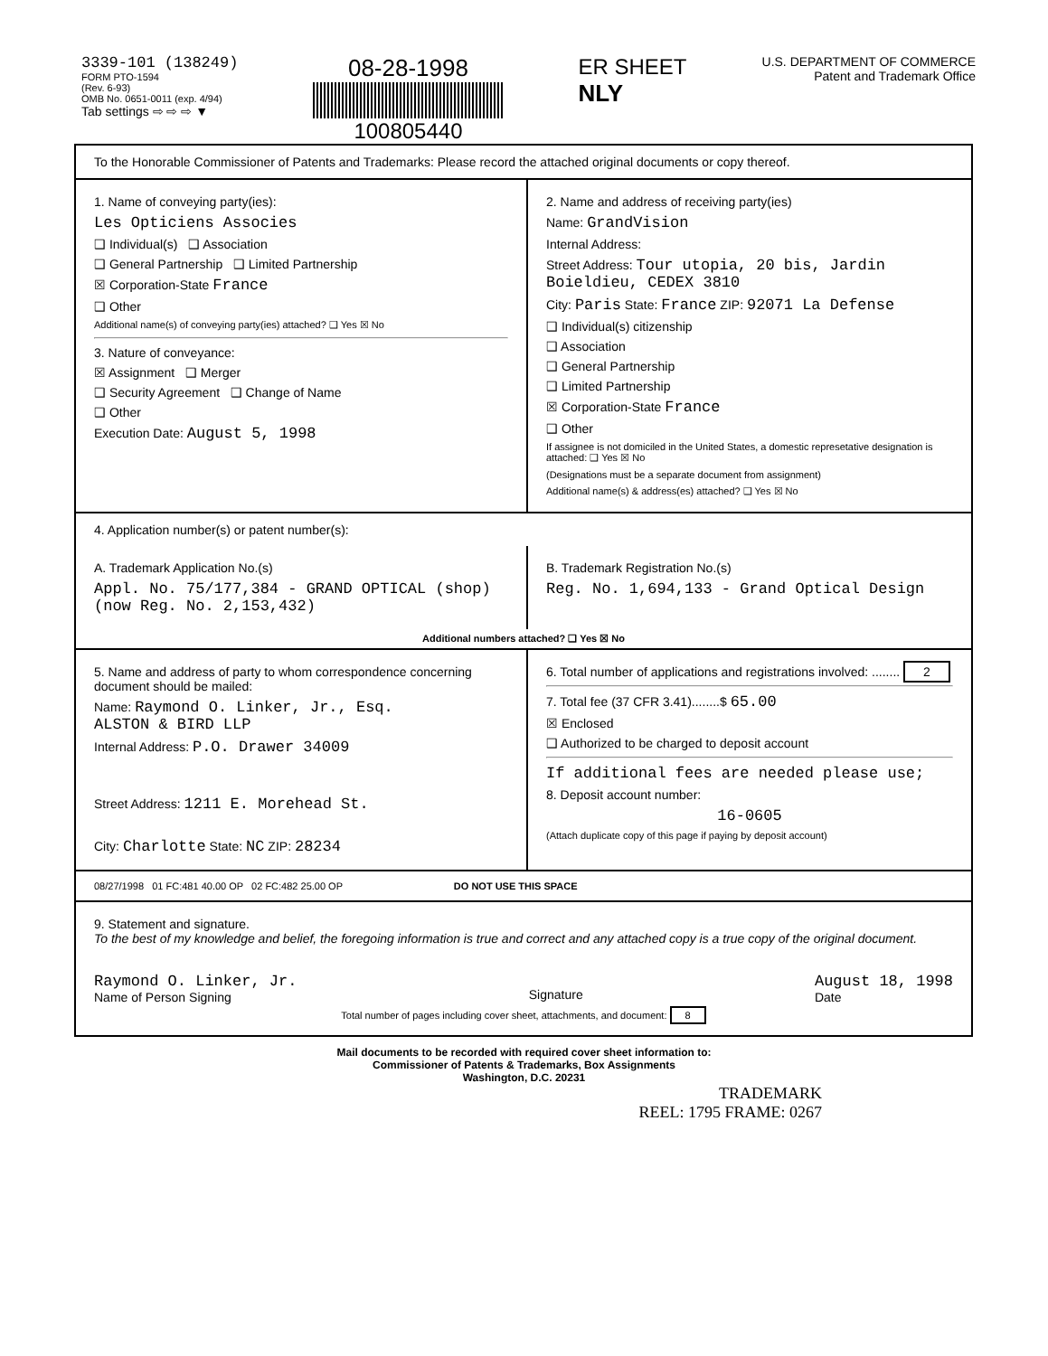3339-101 (138249)
FORM PTO-1594
(Rev. 6-93)
OMB No. 0651-0011 (exp. 4/94)
Tab settings ⇨ ⇨ ⇨ ▼
08-28-1998
100805440
ER SHEET
NLY
U.S. DEPARTMENT OF COMMERCE
Patent and Trademark Office
To the Honorable Commissioner of Patents and Trademarks: Please record the attached original documents or copy thereof.
1. Name of conveying party(ies):
Les Opticiens Associes
❑ Individual(s) ❑ Association
❑ General Partnership ❑ Limited Partnership
☒ Corporation-State France
❑ Other
Additional name(s) of conveying party(ies) attached? ❑ Yes ☒ No
3. Nature of conveyance:
☒ Assignment ❑ Merger
❑ Security Agreement ❑ Change of Name
❑ Other
Execution Date: August 5, 1998
2. Name and address of receiving party(ies)
Name: GrandVision
Internal Address:
Street Address: Tour utopia, 20 bis, Jardin Boieldieu, CEDEX 3810
City: Paris State: France ZIP: 92071 La Defense
❑ Individual(s) citizenship
❑ Association
❑ General Partnership
❑ Limited Partnership
☒ Corporation-State France
❑ Other
If assignee is not domiciled in the United States, a domestic represetative designation is attached: ❑ Yes ☒ No
(Designations must be a separate document from assignment)
Additional name(s) & address(es) attached? ❑ Yes ☒ No
4. Application number(s) or patent number(s):
A. Trademark Application No.(s)
Appl. No. 75/177,384 - GRAND OPTICAL (shop)
(now Reg. No. 2,153,432)
B. Trademark Registration No.(s)
Reg. No. 1,694,133 - Grand Optical Design
Additional numbers attached? ❑ Yes ☒ No
5. Name and address of party to whom correspondence concerning document should be mailed:
Name: Raymond O. Linker, Jr., Esq.
ALSTON & BIRD LLP
Internal Address: P.O. Drawer 34009
Street Address: 1211 E. Morehead St.
City: Charlotte State: NC ZIP: 28234
6. Total number of applications and registrations involved: ........ 2
7. Total fee (37 CFR 3.41)........$ 65.00
☒ Enclosed
❑ Authorized to be charged to deposit account
If additional fees are needed please use;
8. Deposit account number:
16-0605
(Attach duplicate copy of this page if paying by deposit account)
08/27/1998 01 FC:481 40.00 OP 02 FC:482 25.00 OP DO NOT USE THIS SPACE
9. Statement and signature.
To the best of my knowledge and belief, the foregoing information is true and correct and any attached copy is a true copy of the original document.
Raymond O. Linker, Jr.
Name of Person Signing
Signature
August 18, 1998
Date
Total number of pages including cover sheet, attachments, and document: 8
Mail documents to be recorded with required cover sheet information to:
Commissioner of Patents & Trademarks, Box Assignments
Washington, D.C. 20231
TRADEMARK
REEL: 1795 FRAME: 0267